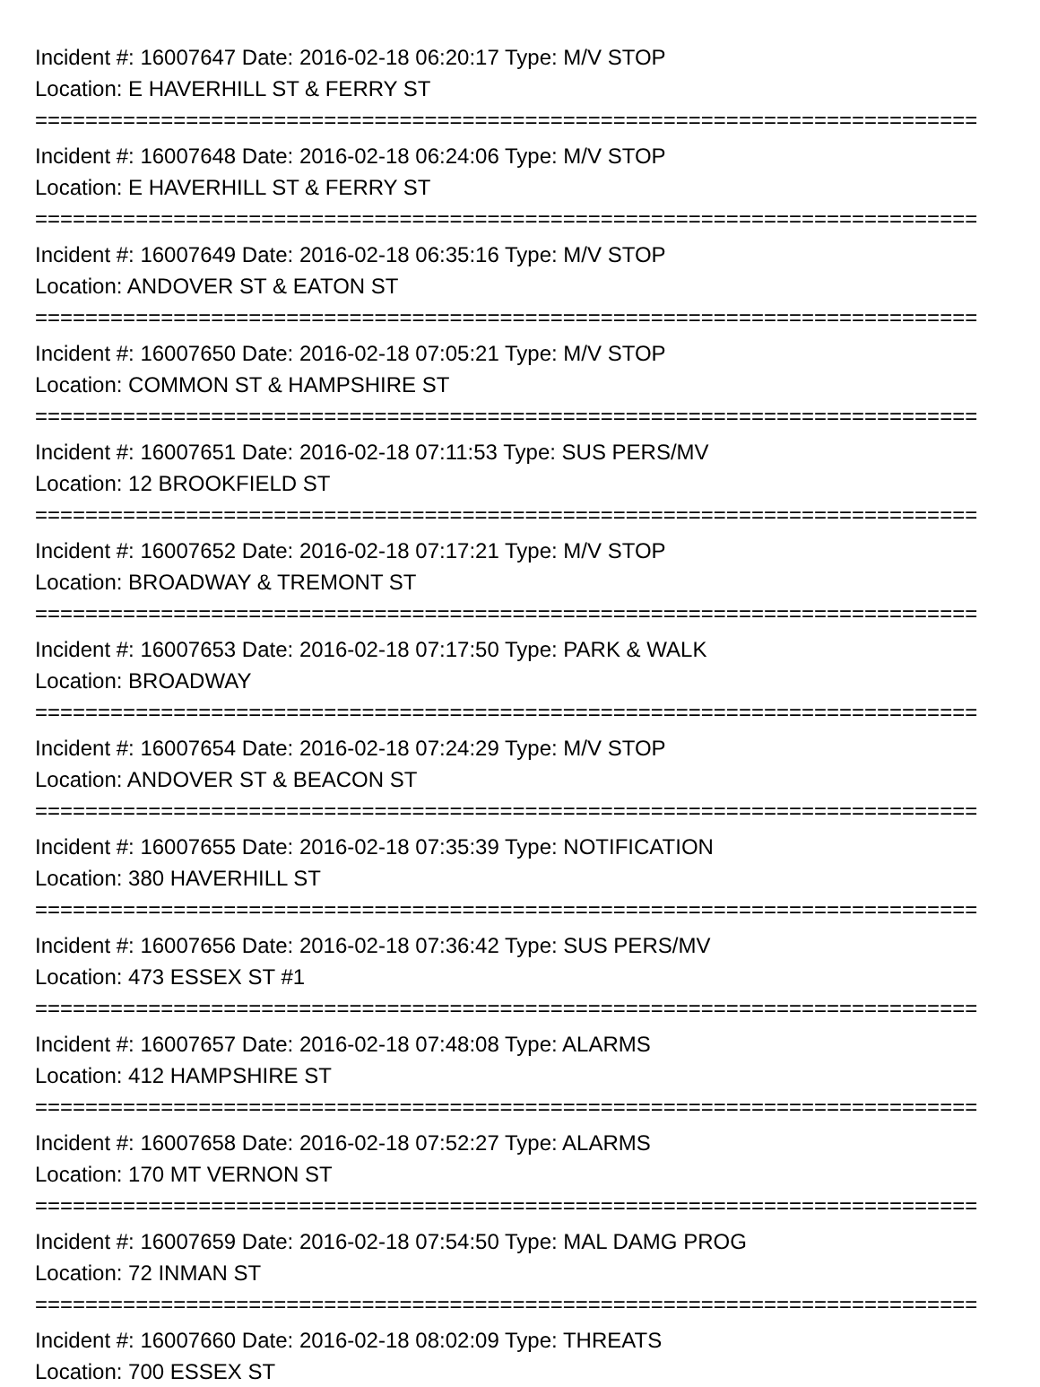Incident #: 16007647 Date: 2016-02-18 06:20:17 Type: M/V STOP
Location: E HAVERHILL ST & FERRY ST
===========================================================================
Incident #: 16007648 Date: 2016-02-18 06:24:06 Type: M/V STOP
Location: E HAVERHILL ST & FERRY ST
===========================================================================
Incident #: 16007649 Date: 2016-02-18 06:35:16 Type: M/V STOP
Location: ANDOVER ST & EATON ST
===========================================================================
Incident #: 16007650 Date: 2016-02-18 07:05:21 Type: M/V STOP
Location: COMMON ST & HAMPSHIRE ST
===========================================================================
Incident #: 16007651 Date: 2016-02-18 07:11:53 Type: SUS PERS/MV
Location: 12 BROOKFIELD ST
===========================================================================
Incident #: 16007652 Date: 2016-02-18 07:17:21 Type: M/V STOP
Location: BROADWAY & TREMONT ST
===========================================================================
Incident #: 16007653 Date: 2016-02-18 07:17:50 Type: PARK & WALK
Location: BROADWAY
===========================================================================
Incident #: 16007654 Date: 2016-02-18 07:24:29 Type: M/V STOP
Location: ANDOVER ST & BEACON ST
===========================================================================
Incident #: 16007655 Date: 2016-02-18 07:35:39 Type: NOTIFICATION
Location: 380 HAVERHILL ST
===========================================================================
Incident #: 16007656 Date: 2016-02-18 07:36:42 Type: SUS PERS/MV
Location: 473 ESSEX ST #1
===========================================================================
Incident #: 16007657 Date: 2016-02-18 07:48:08 Type: ALARMS
Location: 412 HAMPSHIRE ST
===========================================================================
Incident #: 16007658 Date: 2016-02-18 07:52:27 Type: ALARMS
Location: 170 MT VERNON ST
===========================================================================
Incident #: 16007659 Date: 2016-02-18 07:54:50 Type: MAL DAMG PROG
Location: 72 INMAN ST
===========================================================================
Incident #: 16007660 Date: 2016-02-18 08:02:09 Type: THREATS
Location: 700 ESSEX ST